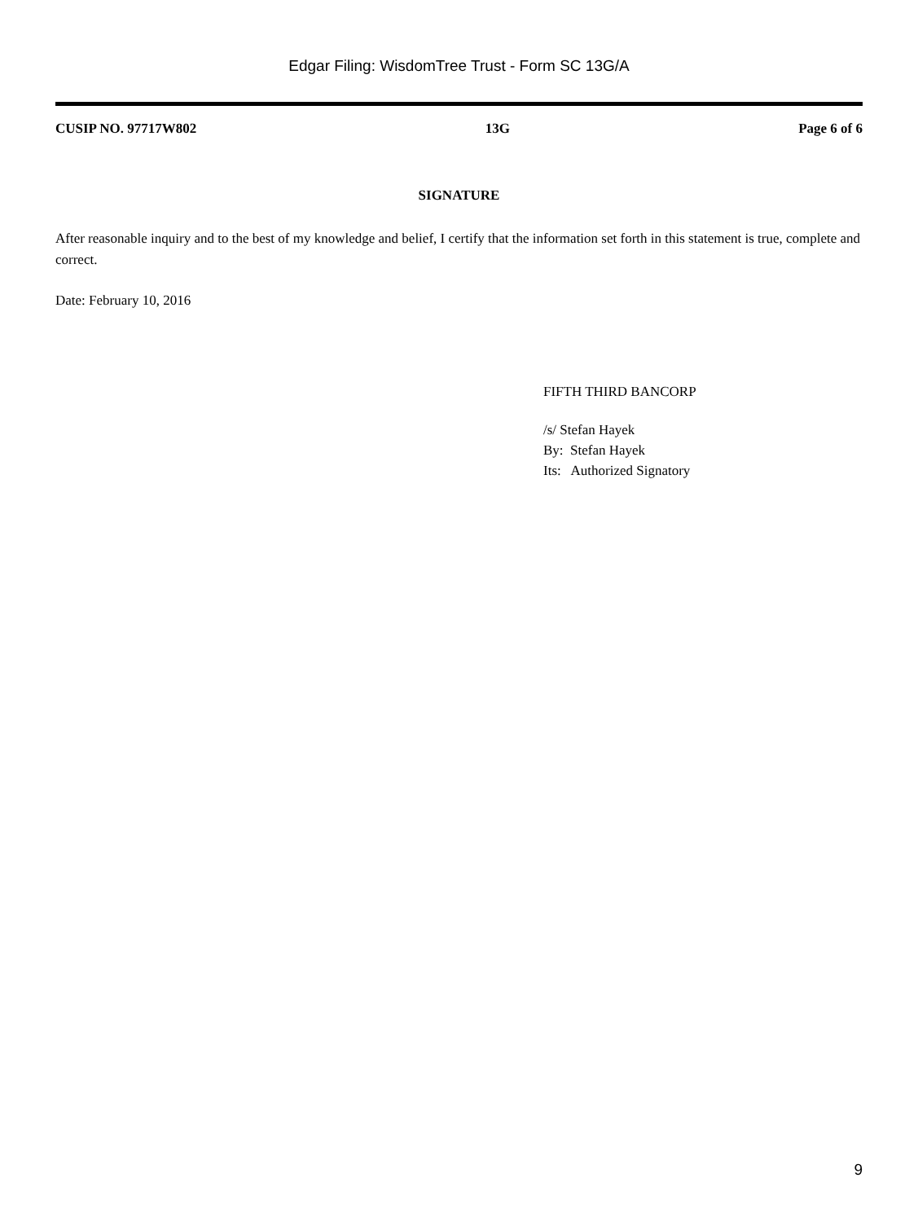Edgar Filing: WisdomTree Trust - Form SC 13G/A
CUSIP NO. 97717W802 13G Page 6 of 6
SIGNATURE
After reasonable inquiry and to the best of my knowledge and belief, I certify that the information set forth in this statement is true, complete and correct.
Date: February 10, 2016
FIFTH THIRD BANCORP
/s/ Stefan Hayek
By: Stefan Hayek
Its: Authorized Signatory
9